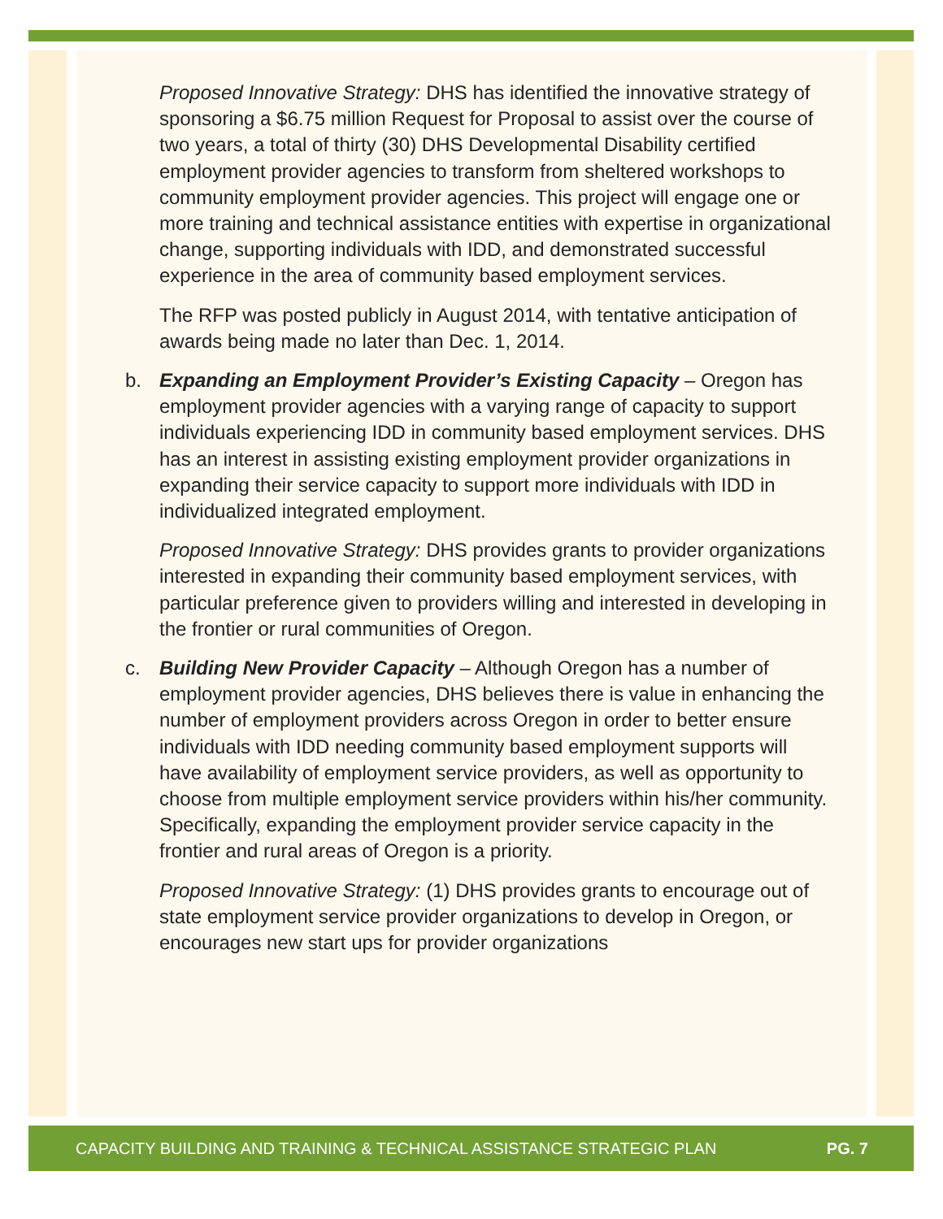Proposed Innovative Strategy: DHS has identified the innovative strategy of sponsoring a $6.75 million Request for Proposal to assist over the course of two years, a total of thirty (30) DHS Developmental Disability certified employment provider agencies to transform from sheltered workshops to community employment provider agencies. This project will engage one or more training and technical assistance entities with expertise in organizational change, supporting individuals with IDD, and demonstrated successful experience in the area of community based employment services.
The RFP was posted publicly in August 2014, with tentative anticipation of awards being made no later than Dec. 1, 2014.
b. Expanding an Employment Provider’s Existing Capacity – Oregon has employment provider agencies with a varying range of capacity to support individuals experiencing IDD in community based employment services. DHS has an interest in assisting existing employment provider organizations in expanding their service capacity to support more individuals with IDD in individualized integrated employment.
Proposed Innovative Strategy: DHS provides grants to provider organizations interested in expanding their community based employment services, with particular preference given to providers willing and interested in developing in the frontier or rural communities of Oregon.
c. Building New Provider Capacity – Although Oregon has a number of employment provider agencies, DHS believes there is value in enhancing the number of employment providers across Oregon in order to better ensure individuals with IDD needing community based employment supports will have availability of employment service providers, as well as opportunity to choose from multiple employment service providers within his/her community. Specifically, expanding the employment provider service capacity in the frontier and rural areas of Oregon is a priority.
Proposed Innovative Strategy: (1) DHS provides grants to encourage out of state employment service provider organizations to develop in Oregon, or encourages new start ups for provider organizations
CAPACITY BUILDING AND TRAINING & TECHNICAL ASSISTANCE STRATEGIC PLAN PG. 7